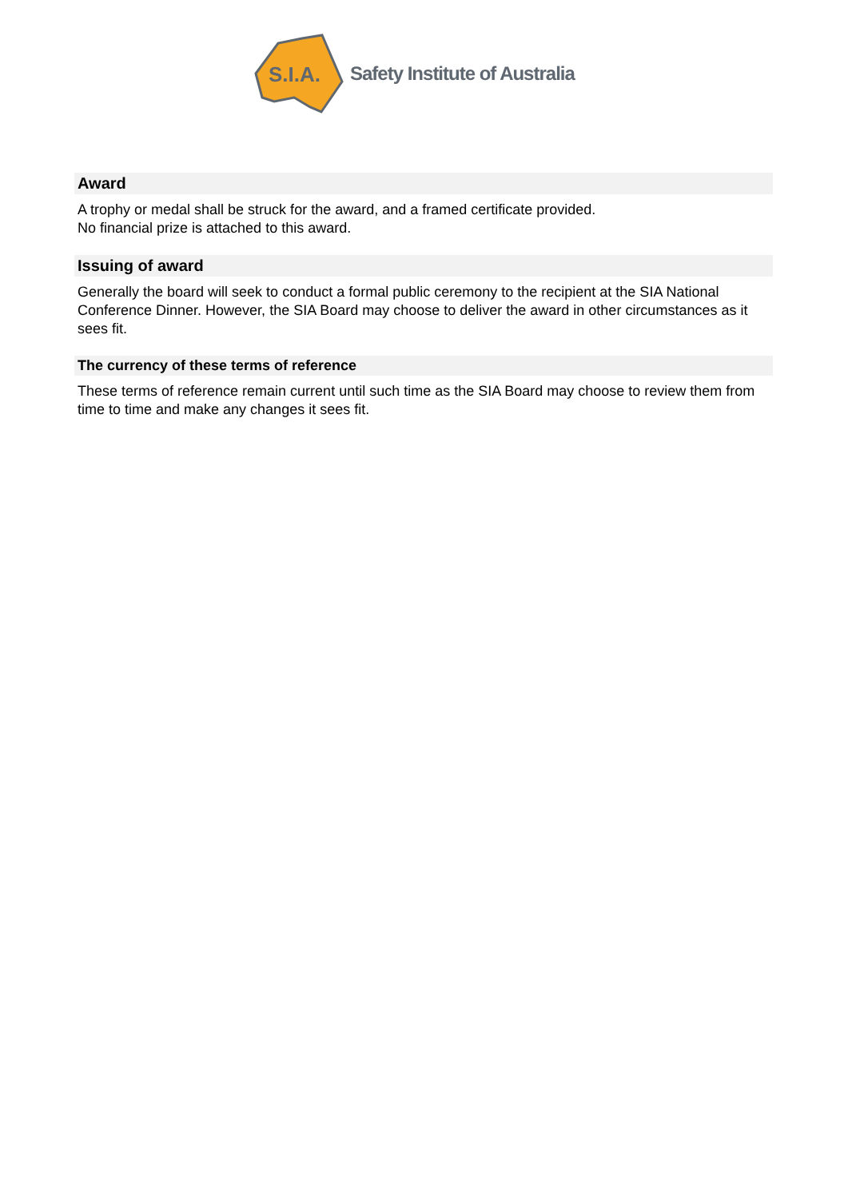S.I.A.
Safety Institute of Australia
Award
A trophy or medal shall be struck for the award, and a framed certificate provided.
No financial prize is attached to this award.
Issuing of award
Generally the board will seek to conduct a formal public ceremony to the recipient at the SIA National Conference Dinner. However, the SIA Board may choose to deliver the award in other circumstances as it sees fit.
The currency of these terms of reference
These terms of reference remain current until such time as the SIA Board may choose to review them from time to time and make any changes it sees fit.